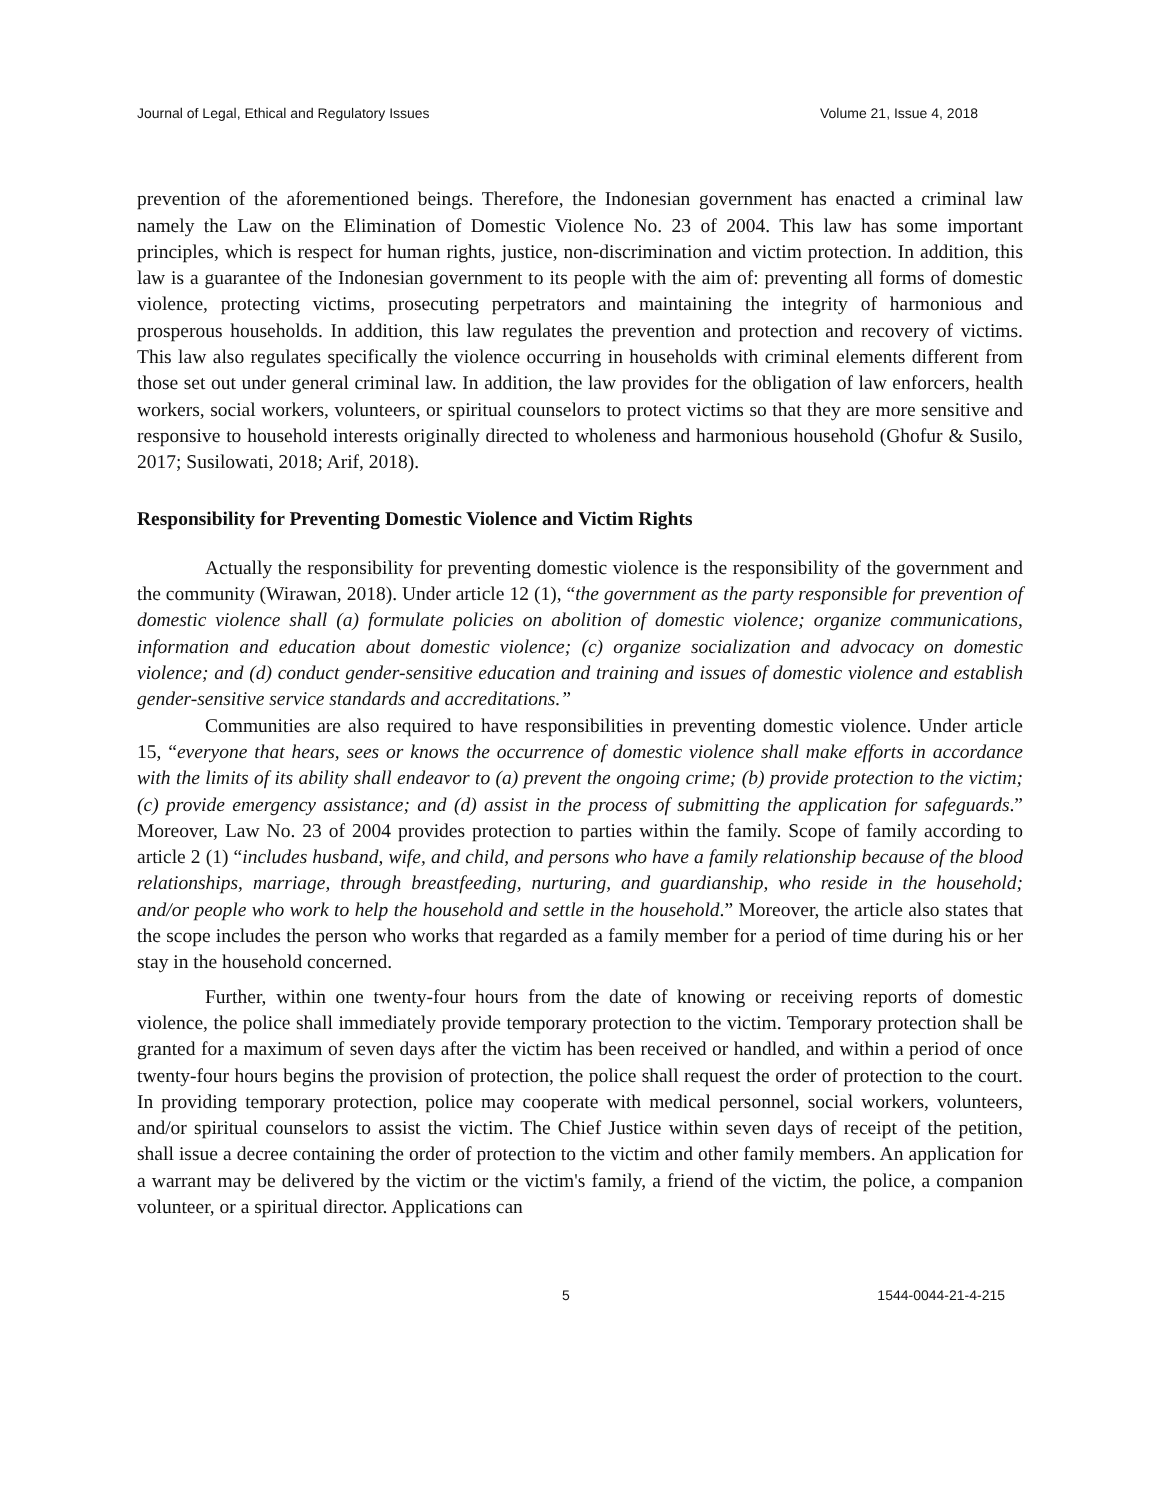Journal of Legal, Ethical and Regulatory Issues Volume 21, Issue 4, 2018
prevention of the aforementioned beings. Therefore, the Indonesian government has enacted a criminal law namely the Law on the Elimination of Domestic Violence No. 23 of 2004. This law has some important principles, which is respect for human rights, justice, non-discrimination and victim protection. In addition, this law is a guarantee of the Indonesian government to its people with the aim of: preventing all forms of domestic violence, protecting victims, prosecuting perpetrators and maintaining the integrity of harmonious and prosperous households. In addition, this law regulates the prevention and protection and recovery of victims. This law also regulates specifically the violence occurring in households with criminal elements different from those set out under general criminal law. In addition, the law provides for the obligation of law enforcers, health workers, social workers, volunteers, or spiritual counselors to protect victims so that they are more sensitive and responsive to household interests originally directed to wholeness and harmonious household (Ghofur & Susilo, 2017; Susilowati, 2018; Arif, 2018).
Responsibility for Preventing Domestic Violence and Victim Rights
Actually the responsibility for preventing domestic violence is the responsibility of the government and the community (Wirawan, 2018). Under article 12 (1), “the government as the party responsible for prevention of domestic violence shall (a) formulate policies on abolition of domestic violence; organize communications, information and education about domestic violence; (c) organize socialization and advocacy on domestic violence; and (d) conduct gender-sensitive education and training and issues of domestic violence and establish gender-sensitive service standards and accreditations.”
Communities are also required to have responsibilities in preventing domestic violence. Under article 15, “everyone that hears, sees or knows the occurrence of domestic violence shall make efforts in accordance with the limits of its ability shall endeavor to (a) prevent the ongoing crime; (b) provide protection to the victim; (c) provide emergency assistance; and (d) assist in the process of submitting the application for safeguards.” Moreover, Law No. 23 of 2004 provides protection to parties within the family. Scope of family according to article 2 (1) “includes husband, wife, and child, and persons who have a family relationship because of the blood relationships, marriage, through breastfeeding, nurturing, and guardianship, who reside in the household; and/or people who work to help the household and settle in the household.” Moreover, the article also states that the scope includes the person who works that regarded as a family member for a period of time during his or her stay in the household concerned.
Further, within one twenty-four hours from the date of knowing or receiving reports of domestic violence, the police shall immediately provide temporary protection to the victim. Temporary protection shall be granted for a maximum of seven days after the victim has been received or handled, and within a period of once twenty-four hours begins the provision of protection, the police shall request the order of protection to the court. In providing temporary protection, police may cooperate with medical personnel, social workers, volunteers, and/or spiritual counselors to assist the victim. The Chief Justice within seven days of receipt of the petition, shall issue a decree containing the order of protection to the victim and other family members. An application for a warrant may be delivered by the victim or the victim's family, a friend of the victim, the police, a companion volunteer, or a spiritual director. Applications can
5 1544-0044-21-4-215